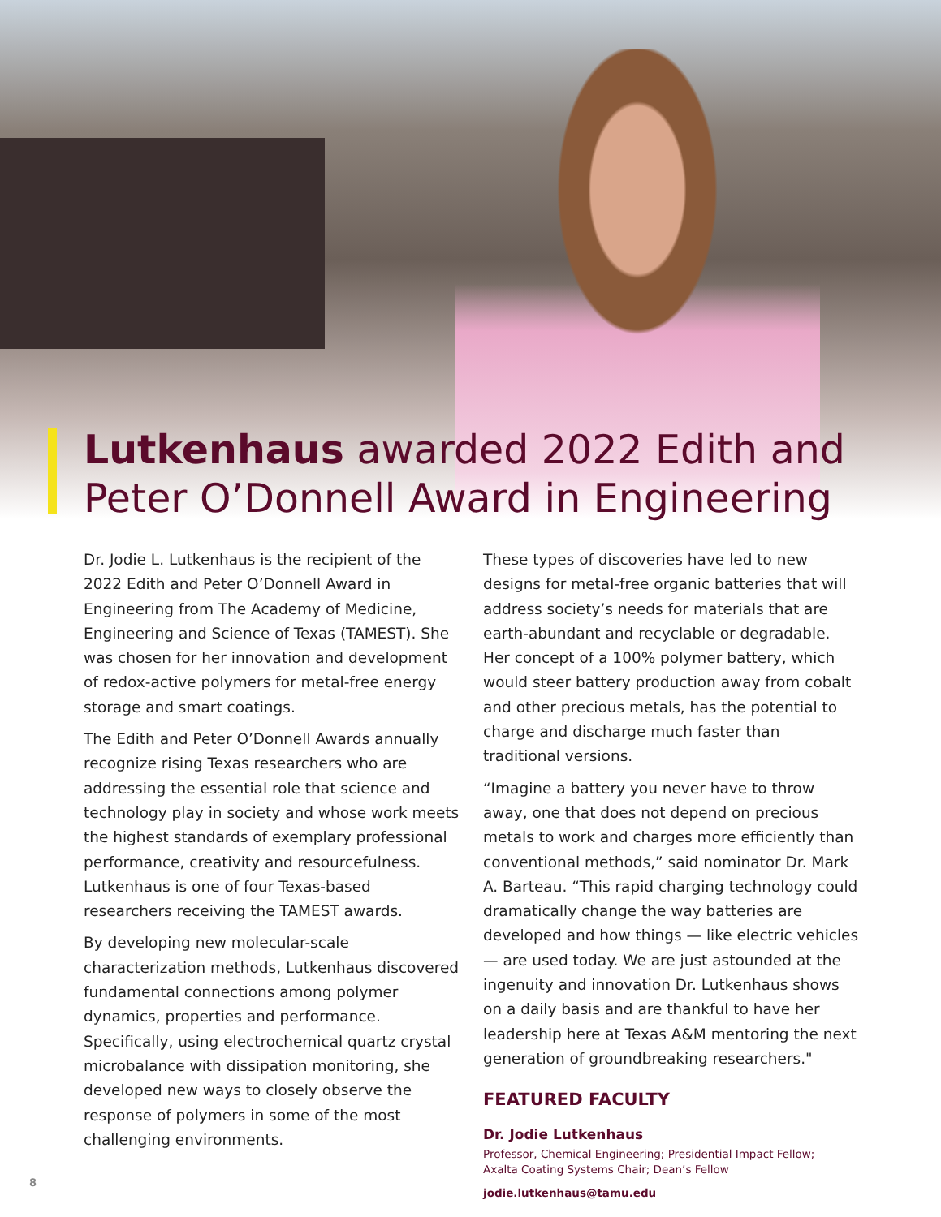Lutkenhaus awarded 2022 Edith and Peter O’Donnell Award in Engineering
Dr. Jodie L. Lutkenhaus is the recipient of the 2022 Edith and Peter O’Donnell Award in Engineering from The Academy of Medicine, Engineering and Science of Texas (TAMEST). She was chosen for her innovation and development of redox-active polymers for metal-free energy storage and smart coatings.
The Edith and Peter O’Donnell Awards annually recognize rising Texas researchers who are addressing the essential role that science and technology play in society and whose work meets the highest standards of exemplary professional performance, creativity and resourcefulness. Lutkenhaus is one of four Texas-based researchers receiving the TAMEST awards.
By developing new molecular-scale characterization methods, Lutkenhaus discovered fundamental connections among polymer dynamics, properties and performance. Specifically, using electrochemical quartz crystal microbalance with dissipation monitoring, she developed new ways to closely observe the response of polymers in some of the most challenging environments.
These types of discoveries have led to new designs for metal-free organic batteries that will address society’s needs for materials that are earth-abundant and recyclable or degradable. Her concept of a 100% polymer battery, which would steer battery production away from cobalt and other precious metals, has the potential to charge and discharge much faster than traditional versions.
“Imagine a battery you never have to throw away, one that does not depend on precious metals to work and charges more efficiently than conventional methods,” said nominator Dr. Mark A. Barteau. “This rapid charging technology could dramatically change the way batteries are developed and how things — like electric vehicles — are used today. We are just astounded at the ingenuity and innovation Dr. Lutkenhaus shows on a daily basis and are thankful to have her leadership here at Texas A&M mentoring the next generation of groundbreaking researchers."
FEATURED FACULTY
Dr. Jodie Lutkenhaus
Professor, Chemical Engineering; Presidential Impact Fellow;
Axalta Coating Systems Chair; Dean’s Fellow
jodie.lutkenhaus@tamu.edu
8